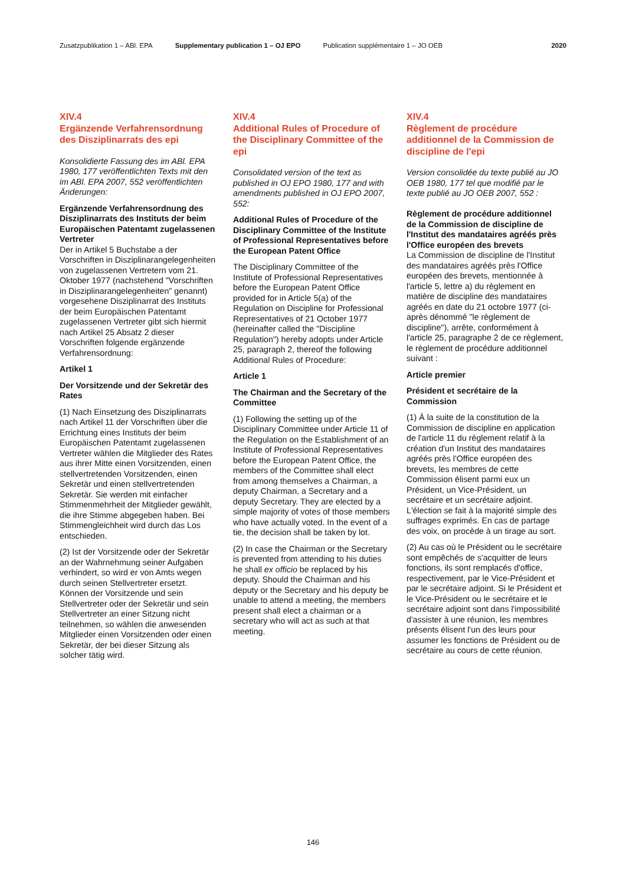Zusatzpublikation 1 – ABl. EPA Supplementary publication 1 – OJ EPO Publication supplémentaire 1 – JO OEB 2020
XIV.4
Ergänzende Verfahrensordnung des Disziplinarrats des epi
Konsolidierte Fassung des im ABl. EPA 1980, 177 veröffentlichten Texts mit den im ABl. EPA 2007, 552 veröffentlichten Änderungen:
Ergänzende Verfahrensordnung des Disziplinarrats des Instituts der beim Europäischen Patentamt zugelassenen Vertreter
Der in Artikel 5 Buchstabe a der Vorschriften in Disziplinarangelegenheiten von zugelassenen Vertretern vom 21. Oktober 1977 (nachstehend "Vorschriften in Disziplinarangelegenheiten" genannt) vorgesehene Disziplinarrat des Instituts der beim Europäischen Patentamt zugelassenen Vertreter gibt sich hiermit nach Artikel 25 Absatz 2 dieser Vorschriften folgende ergänzende Verfahrensordnung:
Artikel 1
Der Vorsitzende und der Sekretär des Rates
(1) Nach Einsetzung des Disziplinarrats nach Artikel 11 der Vorschriften über die Errichtung eines Instituts der beim Europäischen Patentamt zugelassenen Vertreter wählen die Mitglieder des Rates aus ihrer Mitte einen Vorsitzenden, einen stellvertretenden Vorsitzenden, einen Sekretär und einen stellvertretenden Sekretär. Sie werden mit einfacher Stimmenmehrheit der Mitglieder gewählt, die ihre Stimme abgegeben haben. Bei Stimmengleichheit wird durch das Los entschieden.
(2) Ist der Vorsitzende oder der Sekretär an der Wahrnehmung seiner Aufgaben verhindert, so wird er von Amts wegen durch seinen Stellvertreter ersetzt. Können der Vorsitzende und sein Stellvertreter oder der Sekretär und sein Stellvertreter an einer Sitzung nicht teilnehmen, so wählen die anwesenden Mitglieder einen Vorsitzenden oder einen Sekretär, der bei dieser Sitzung als solcher tätig wird.
XIV.4
Additional Rules of Procedure of the Disciplinary Committee of the epi
Consolidated version of the text as published in OJ EPO 1980, 177 and with amendments published in OJ EPO 2007, 552:
Additional Rules of Procedure of the Disciplinary Committee of the Institute of Professional Representatives before the European Patent Office
The Disciplinary Committee of the Institute of Professional Representatives before the European Patent Office provided for in Article 5(a) of the Regulation on Discipline for Professional Representatives of 21 October 1977 (hereinafter called the "Discipline Regulation") hereby adopts under Article 25, paragraph 2, thereof the following Additional Rules of Procedure:
Article 1
The Chairman and the Secretary of the Committee
(1) Following the setting up of the Disciplinary Committee under Article 11 of the Regulation on the Establishment of an Institute of Professional Representatives before the European Patent Office, the members of the Committee shall elect from among themselves a Chairman, a deputy Chairman, a Secretary and a deputy Secretary. They are elected by a simple majority of votes of those members who have actually voted. In the event of a tie, the decision shall be taken by lot.
(2) In case the Chairman or the Secretary is prevented from attending to his duties he shall ex officio be replaced by his deputy. Should the Chairman and his deputy or the Secretary and his deputy be unable to attend a meeting, the members present shall elect a chairman or a secretary who will act as such at that meeting.
XIV.4
Règlement de procédure additionnel de la Commission de discipline de l'epi
Version consolidée du texte publié au JO OEB 1980, 177 tel que modifié par le texte publié au JO OEB 2007, 552 :
Règlement de procédure additionnel de la Commission de discipline de l'Institut des mandataires agréés près l'Office européen des brevets
La Commission de discipline de l'Institut des mandataires agréés près l'Office européen des brevets, mentionnée à l'article 5, lettre a) du règlement en matière de discipline des mandataires agréés en date du 21 octobre 1977 (ci-après dénommé "le règlement de discipline"), arrête, conformément à l'article 25, paragraphe 2 de ce règlement, le règlement de procédure additionnel suivant :
Article premier
Président et secrétaire de la Commission
(1) À la suite de la constitution de la Commission de discipline en application de l'article 11 du règlement relatif à la création d'un Institut des mandataires agréés près l'Office européen des brevets, les membres de cette Commission élisent parmi eux un Président, un Vice-Président, un secrétaire et un secrétaire adjoint. L'élection se fait à la majorité simple des suffrages exprimés. En cas de partage des voix, on procède à un tirage au sort.
(2) Au cas où le Président ou le secrétaire sont empêchés de s'acquitter de leurs fonctions, ils sont remplacés d'office, respectivement, par le Vice-Président et par le secrétaire adjoint. Si le Président et le Vice-Président ou le secrétaire et le secrétaire adjoint sont dans l'impossibilité d'assister à une réunion, les membres présents élisent l'un des leurs pour assumer les fonctions de Président ou de secrétaire au cours de cette réunion.
146